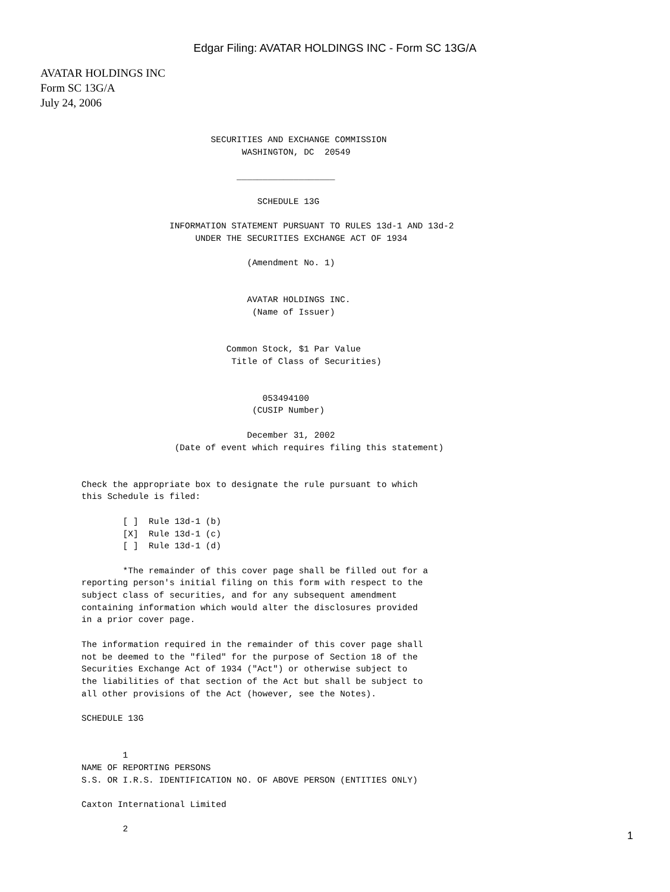Edgar Filing: AVATAR HOLDINGS INC - Form SC 13G/A
AVATAR HOLDINGS INC
Form SC 13G/A
July 24, 2006
                         SECURITIES AND EXCHANGE COMMISSION
                               WASHINGTON, DC  20549

                              ___________________

                                  SCHEDULE 13G

                 INFORMATION STATEMENT PURSUANT TO RULES 13d-1 AND 13d-2
                      UNDER THE SECURITIES EXCHANGE ACT OF 1934

                                (Amendment No. 1)


                                AVATAR HOLDINGS INC.
                                 (Name of Issuer)


                            Common Stock, $1 Par Value
                             Title of Class of Securities)


                                   053494100
                                 (CUSIP Number)

                                December 31, 2002
                  (Date of event which requires filing this statement)


Check the appropriate box to designate the rule pursuant to which
this Schedule is filed:

        [ ]  Rule 13d-1 (b)
        [X]  Rule 13d-1 (c)
        [ ]  Rule 13d-1 (d)

        *The remainder of this cover page shall be filled out for a
reporting person's initial filing on this form with respect to the
subject class of securities, and for any subsequent amendment
containing information which would alter the disclosures provided
in a prior cover page.

The information required in the remainder of this cover page shall
not be deemed to the "filed" for the purpose of Section 18 of the
Securities Exchange Act of 1934 ("Act") or otherwise subject to
the liabilities of that section of the Act but shall be subject to
all other provisions of the Act (however, see the Notes).

SCHEDULE 13G


        1
NAME OF REPORTING PERSONS
S.S. OR I.R.S. IDENTIFICATION NO. OF ABOVE PERSON (ENTITIES ONLY)

Caxton International Limited

        2
1